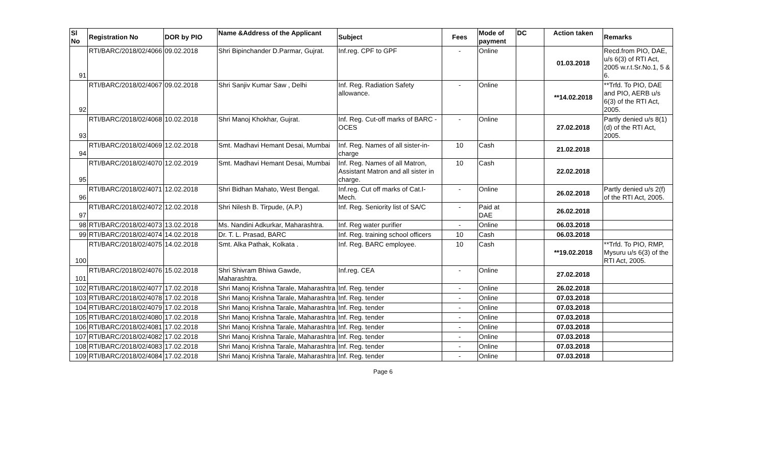| Sl No | Registration No | DOR by PIO | Name &Address of the Applicant | Subject | Fees | Mode of payment | DC | Action taken | Remarks |
| --- | --- | --- | --- | --- | --- | --- | --- | --- | --- |
| 91 | RTI/BARC/2018/02/4066 | 09.02.2018 | Shri Bipinchander D.Parmar, Gujrat. | Inf.reg. CPF to GPF | - | Online | | 01.03.2018 | Recd.from PIO, DAE, u/s 6(3) of RTI Act, 2005 w.r.t.Sr.No.1, 5 & 6. |
| 92 | RTI/BARC/2018/02/4067 | 09.02.2018 | Shri Sanjiv Kumar Saw , Delhi | Inf. Reg. Radiation Safety allowance. | - | Online | | **14.02.2018 | **Trfd. To PIO, DAE and PIO, AERB u/s 6(3) of the RTI Act, 2005. |
| 93 | RTI/BARC/2018/02/4068 | 10.02.2018 | Shri Manoj Khokhar, Gujrat. | Inf. Reg. Cut-off marks of BARC -OCES | - | Online | | 27.02.2018 | Partly denied u/s 8(1)(d) of the RTI Act, 2005. |
| 94 | RTI/BARC/2018/02/4069 | 12.02.2018 | Smt. Madhavi Hemant Desai, Mumbai | Inf. Reg. Names of all sister-in-charge | 10 | Cash | | 21.02.2018 | |
| 95 | RTI/BARC/2018/02/4070 | 12.02.2019 | Smt. Madhavi Hemant Desai, Mumbai | Inf. Reg. Names of all Matron, Assistant Matron and all sister in charge. | 10 | Cash | | 22.02.2018 | |
| 96 | RTI/BARC/2018/02/4071 | 12.02.2018 | Shri Bidhan Mahato, West Bengal. | Inf.reg. Cut off marks of Cat.I-Mech. | - | Online | | 26.02.2018 | Partly denied u/s 2(f) of the RTI Act, 2005. |
| 97 | RTI/BARC/2018/02/4072 | 12.02.2018 | Shri Nilesh B. Tirpude, (A.P.) | Inf. Reg. Seniority list of SA/C | - | Paid at DAE | | 26.02.2018 | |
| 98 | RTI/BARC/2018/02/4073 | 13.02.2018 | Ms. Nandini Adkurkar, Maharashtra. | Inf. Reg water purifier | - | Online | | 06.03.2018 | |
| 99 | RTI/BARC/2018/02/4074 | 14.02.2018 | Dr. T. L. Prasad, BARC | Inf. Reg. training school officers | 10 | Cash | | 06.03.2018 | |
| 100 | RTI/BARC/2018/02/4075 | 14.02.2018 | Smt. Alka Pathak, Kolkata . | Inf. Reg. BARC employee. | 10 | Cash | | **19.02.2018 | **Trfd. To PIO, RMP, Mysuru u/s 6(3) of the RTI Act, 2005. |
| 101 | RTI/BARC/2018/02/4076 | 15.02.2018 | Shri Shivram Bhiwa Gawde, Maharashtra. | Inf.reg. CEA | - | Online | | 27.02.2018 | |
| 102 | RTI/BARC/2018/02/4077 | 17.02.2018 | Shri Manoj Krishna Tarale, Maharashtra | Inf. Reg. tender | - | Online | | 26.02.2018 | |
| 103 | RTI/BARC/2018/02/4078 | 17.02.2018 | Shri Manoj Krishna Tarale, Maharashtra | Inf. Reg. tender | - | Online | | 07.03.2018 | |
| 104 | RTI/BARC/2018/02/4079 | 17.02.2018 | Shri Manoj Krishna Tarale, Maharashtra | Inf. Reg. tender | - | Online | | 07.03.2018 | |
| 105 | RTI/BARC/2018/02/4080 | 17.02.2018 | Shri Manoj Krishna Tarale, Maharashtra | Inf. Reg. tender | - | Online | | 07.03.2018 | |
| 106 | RTI/BARC/2018/02/4081 | 17.02.2018 | Shri Manoj Krishna Tarale, Maharashtra | Inf. Reg. tender | - | Online | | 07.03.2018 | |
| 107 | RTI/BARC/2018/02/4082 | 17.02.2018 | Shri Manoj Krishna Tarale, Maharashtra | Inf. Reg. tender | - | Online | | 07.03.2018 | |
| 108 | RTI/BARC/2018/02/4083 | 17.02.2018 | Shri Manoj Krishna Tarale, Maharashtra | Inf. Reg. tender | - | Online | | 07.03.2018 | |
| 109 | RTI/BARC/2018/02/4084 | 17.02.2018 | Shri Manoj Krishna Tarale, Maharashtra | Inf. Reg. tender | - | Online | | 07.03.2018 | |
Page 6